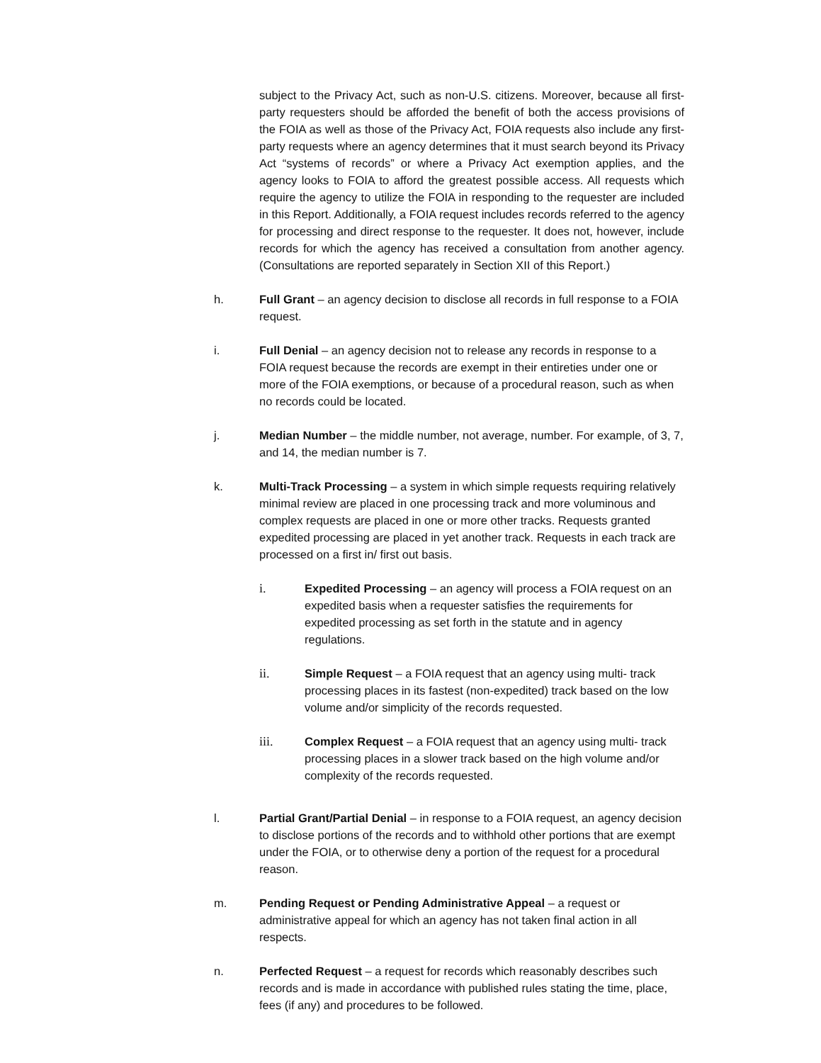subject to the Privacy Act, such as non-U.S. citizens. Moreover, because all first- party requesters should be afforded the benefit of both the access provisions of the FOIA as well as those of the Privacy Act, FOIA requests also include any first-party requests where an agency determines that it must search beyond its Privacy Act “systems of records” or where a Privacy Act exemption applies, and the agency looks to FOIA to afford the greatest possible access. All requests which require the agency to utilize the FOIA in responding to the requester are included in this Report. Additionally, a FOIA request includes records referred to the agency for processing and direct response to the requester. It does not, however, include records for which the agency has received a consultation from another agency. (Consultations are reported separately in Section XII of this Report.)
h. Full Grant – an agency decision to disclose all records in full response to a FOIA request.
i. Full Denial – an agency decision not to release any records in response to a FOIA request because the records are exempt in their entireties under one or more of the FOIA exemptions, or because of a procedural reason, such as when no records could be located.
j. Median Number – the middle number, not average, number. For example, of 3, 7, and 14, the median number is 7.
k. Multi-Track Processing – a system in which simple requests requiring relatively minimal review are placed in one processing track and more voluminous and complex requests are placed in one or more other tracks. Requests granted expedited processing are placed in yet another track. Requests in each track are processed on a first in/ first out basis.
i. Expedited Processing – an agency will process a FOIA request on an expedited basis when a requester satisfies the requirements for expedited processing as set forth in the statute and in agency regulations.
ii. Simple Request – a FOIA request that an agency using multi- track processing places in its fastest (non-expedited) track based on the low volume and/or simplicity of the records requested.
iii. Complex Request – a FOIA request that an agency using multi- track processing places in a slower track based on the high volume and/or complexity of the records requested.
l. Partial Grant/Partial Denial – in response to a FOIA request, an agency decision to disclose portions of the records and to withhold other portions that are exempt under the FOIA, or to otherwise deny a portion of the request for a procedural reason.
m. Pending Request or Pending Administrative Appeal – a request or administrative appeal for which an agency has not taken final action in all respects.
n. Perfected Request – a request for records which reasonably describes such records and is made in accordance with published rules stating the time, place, fees (if any) and procedures to be followed.